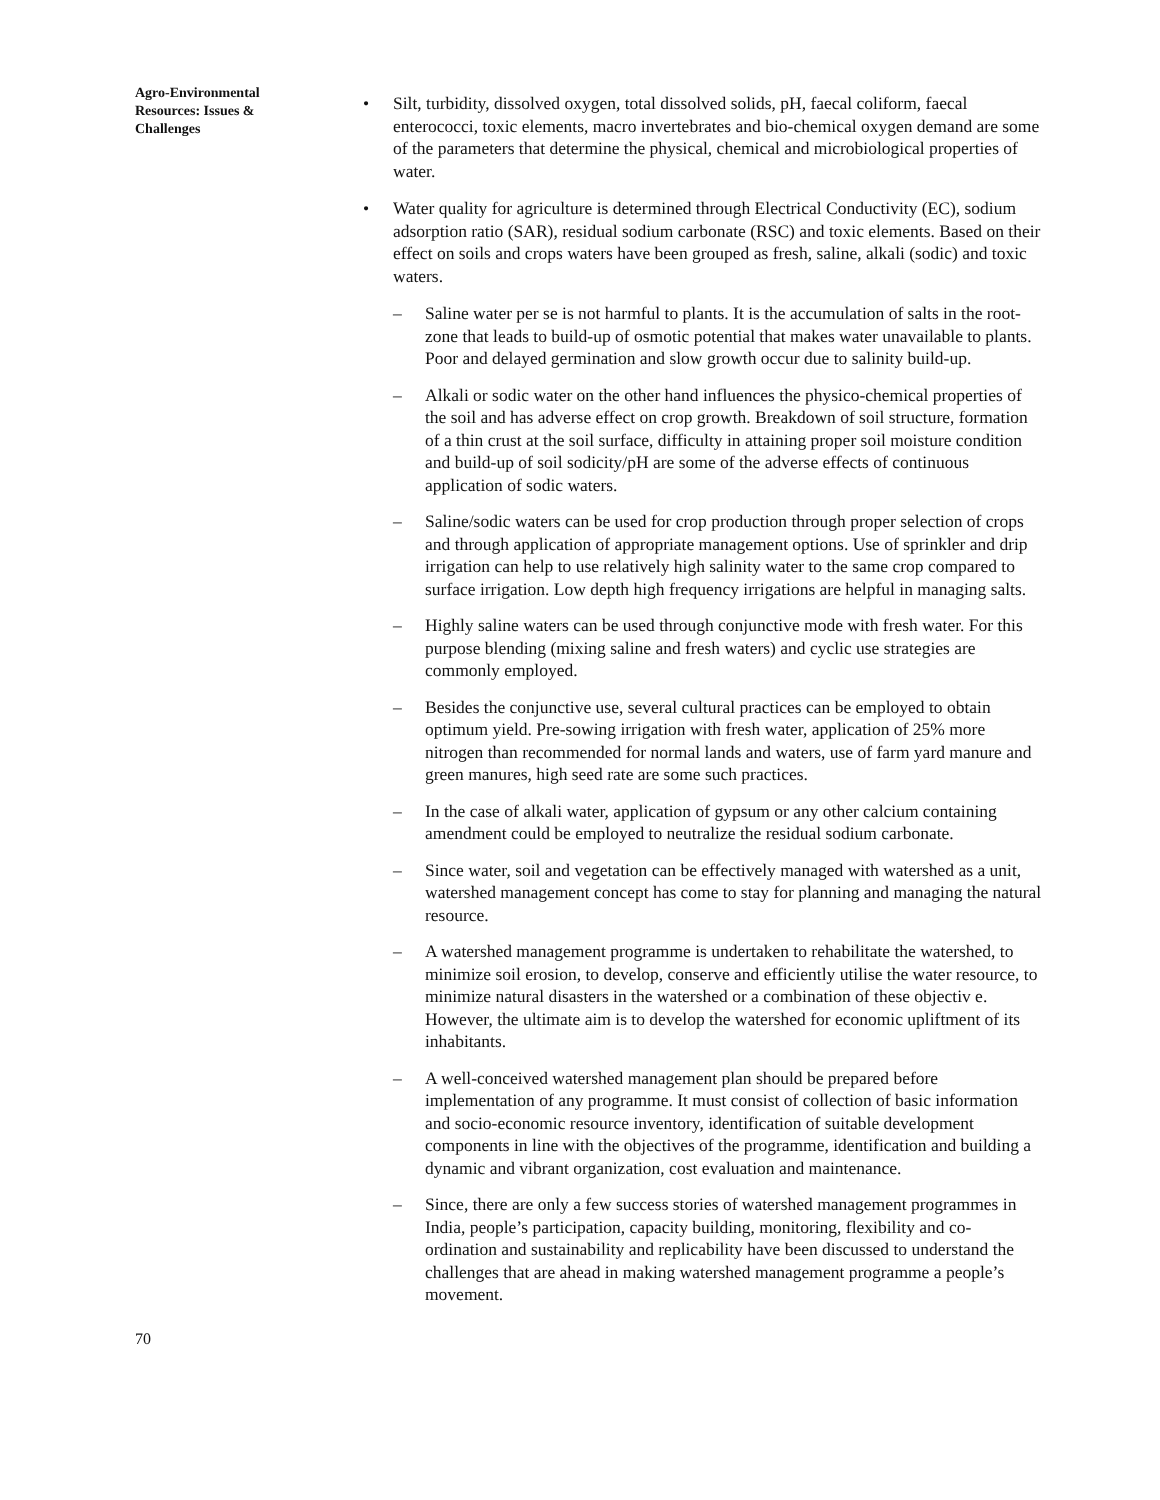Agro-Environmental Resources: Issues & Challenges
• Silt, turbidity, dissolved oxygen, total dissolved solids, pH, faecal coliform, faecal enterococci, toxic elements, macro invertebrates and bio-chemical oxygen demand are some of the parameters that determine the physical, chemical and microbiological properties of water.
• Water quality for agriculture is determined through Electrical Conductivity (EC), sodium adsorption ratio (SAR), residual sodium carbonate (RSC) and toxic elements. Based on their effect on soils and crops waters have been grouped as fresh, saline, alkali (sodic) and toxic waters.
– Saline water per se is not harmful to plants. It is the accumulation of salts in the root-zone that leads to build-up of osmotic potential that makes water unavailable to plants. Poor and delayed germination and slow growth occur due to salinity build-up.
– Alkali or sodic water on the other hand influences the physico-chemical properties of the soil and has adverse effect on crop growth. Breakdown of soil structure, formation of a thin crust at the soil surface, difficulty in attaining proper soil moisture condition and build-up of soil sodicity/pH are some of the adverse effects of continuous application of sodic waters.
– Saline/sodic waters can be used for crop production through proper selection of crops and through application of appropriate management options. Use of sprinkler and drip irrigation can help to use relatively high salinity water to the same crop compared to surface irrigation. Low depth high frequency irrigations are helpful in managing salts.
– Highly saline waters can be used through conjunctive mode with fresh water. For this purpose blending (mixing saline and fresh waters) and cyclic use strategies are commonly employed.
– Besides the conjunctive use, several cultural practices can be employed to obtain optimum yield. Pre-sowing irrigation with fresh water, application of 25% more nitrogen than recommended for normal lands and waters, use of farm yard manure and green manures, high seed rate are some such practices.
– In the case of alkali water, application of gypsum or any other calcium containing amendment could be employed to neutralize the residual sodium carbonate.
– Since water, soil and vegetation can be effectively managed with watershed as a unit, watershed management concept has come to stay for planning and managing the natural resource.
– A watershed management programme is undertaken to rehabilitate the watershed, to minimize soil erosion, to develop, conserve and efficiently utilise the water resource, to minimize natural disasters in the watershed or a combination of these objectiv e. However, the ultimate aim is to develop the watershed for economic upliftment of its inhabitants.
– A well-conceived watershed management plan should be prepared before implementation of any programme. It must consist of collection of basic information and socio-economic resource inventory, identification of suitable development components in line with the objectives of the programme, identification and building a dynamic and vibrant organization, cost evaluation and maintenance.
– Since, there are only a few success stories of watershed management programmes in India, people’s participation, capacity building, monitoring, flexibility and co-ordination and sustainability and replicability have been discussed to understand the challenges that are ahead in making watershed management programme a people’s movement.
70